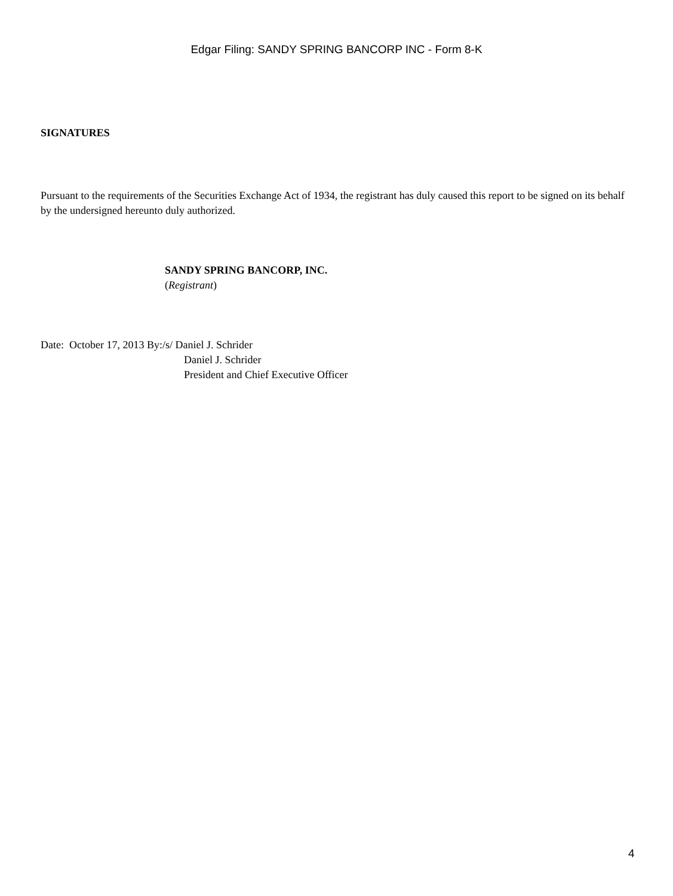Edgar Filing: SANDY SPRING BANCORP INC - Form 8-K
SIGNATURES
Pursuant to the requirements of the Securities Exchange Act of 1934, the registrant has duly caused this report to be signed on its behalf by the undersigned hereunto duly authorized.
SANDY SPRING BANCORP, INC.
(Registrant)
Date: October 17, 2013 By:/s/ Daniel J. Schrider
Daniel J. Schrider
President and Chief Executive Officer
4